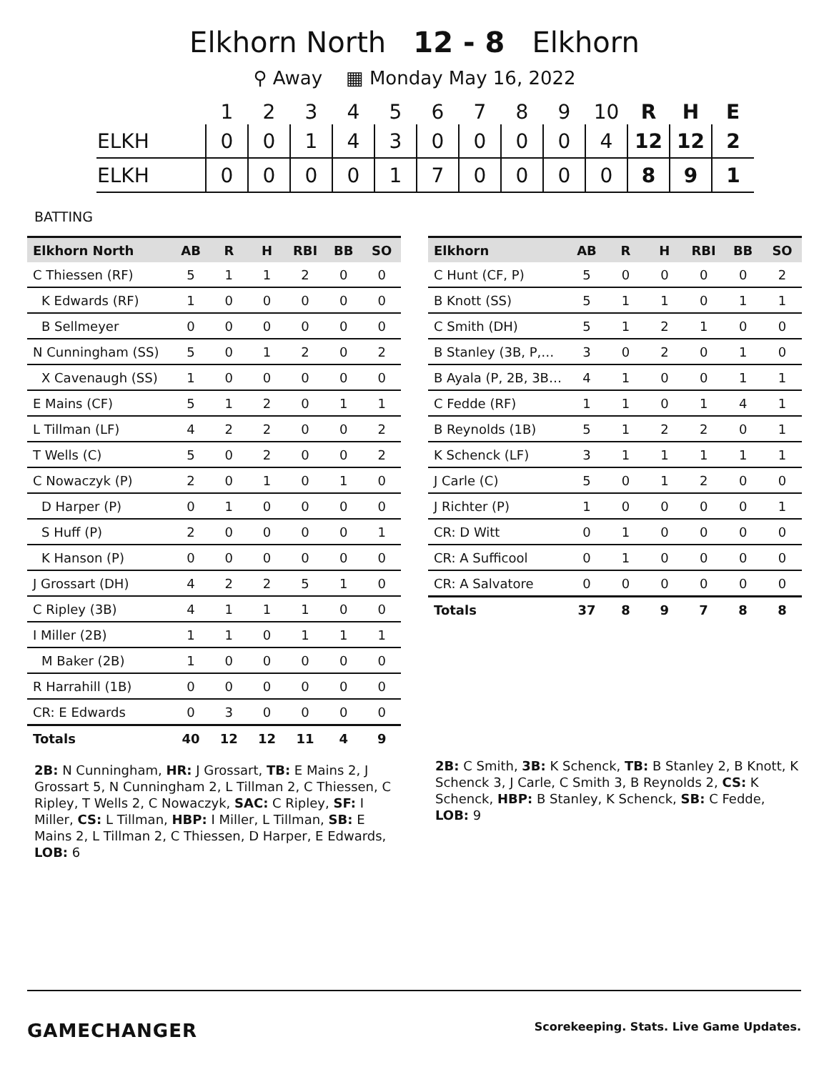Elkhorn North 12 - 8 Elkhorn
⚲ Away ▦ Monday May 16, 2022
| | 1 | 2 | 3 | 4 | 5 | 6 | 7 | 8 | 9 | 10 | R | H | E |
| --- | --- | --- | --- | --- | --- | --- | --- | --- | --- | --- | --- | --- | --- |
| ELKH | 0 | 0 | 1 | 4 | 3 | 0 | 0 | 0 | 0 | 4 | 12 | 12 | 2 |
| ELKH | 0 | 0 | 0 | 0 | 1 | 7 | 0 | 0 | 0 | 0 | 8 | 9 | 1 |
BATTING
| Elkhorn North | AB | R | H | RBI | BB | SO |
| --- | --- | --- | --- | --- | --- | --- |
| C Thiessen (RF) | 5 | 1 | 1 | 2 | 0 | 0 |
| K Edwards (RF) | 1 | 0 | 0 | 0 | 0 | 0 |
| B Sellmeyer | 0 | 0 | 0 | 0 | 0 | 0 |
| N Cunningham (SS) | 5 | 0 | 1 | 2 | 0 | 2 |
| X Cavenaugh (SS) | 1 | 0 | 0 | 0 | 0 | 0 |
| E Mains (CF) | 5 | 1 | 2 | 0 | 1 | 1 |
| L Tillman (LF) | 4 | 2 | 2 | 0 | 0 | 2 |
| T Wells (C) | 5 | 0 | 2 | 0 | 0 | 2 |
| C Nowaczyk (P) | 2 | 0 | 1 | 0 | 1 | 0 |
| D Harper (P) | 0 | 1 | 0 | 0 | 0 | 0 |
| S Huff (P) | 2 | 0 | 0 | 0 | 0 | 1 |
| K Hanson (P) | 0 | 0 | 0 | 0 | 0 | 0 |
| J Grossart (DH) | 4 | 2 | 2 | 5 | 1 | 0 |
| C Ripley (3B) | 4 | 1 | 1 | 1 | 0 | 0 |
| I Miller (2B) | 1 | 1 | 0 | 1 | 1 | 1 |
| M Baker (2B) | 1 | 0 | 0 | 0 | 0 | 0 |
| R Harrahill (1B) | 0 | 0 | 0 | 0 | 0 | 0 |
| CR: E Edwards | 0 | 3 | 0 | 0 | 0 | 0 |
| Totals | 40 | 12 | 12 | 11 | 4 | 9 |
2B: N Cunningham, HR: J Grossart, TB: E Mains 2, J Grossart 5, N Cunningham 2, L Tillman 2, C Thiessen, C Ripley, T Wells 2, C Nowaczyk, SAC: C Ripley, SF: I Miller, CS: L Tillman, HBP: I Miller, L Tillman, SB: E Mains 2, L Tillman 2, C Thiessen, D Harper, E Edwards, LOB: 6
| Elkhorn | AB | R | H | RBI | BB | SO |
| --- | --- | --- | --- | --- | --- | --- |
| C Hunt (CF, P) | 5 | 0 | 0 | 0 | 0 | 2 |
| B Knott (SS) | 5 | 1 | 1 | 0 | 1 | 1 |
| C Smith (DH) | 5 | 1 | 2 | 1 | 0 | 0 |
| B Stanley (3B, P,… | 3 | 0 | 2 | 0 | 1 | 0 |
| B Ayala (P, 2B, 3B… | 4 | 1 | 0 | 0 | 1 | 1 |
| C Fedde (RF) | 1 | 1 | 0 | 1 | 4 | 1 |
| B Reynolds (1B) | 5 | 1 | 2 | 2 | 0 | 1 |
| K Schenck (LF) | 3 | 1 | 1 | 1 | 1 | 1 |
| J Carle (C) | 5 | 0 | 1 | 2 | 0 | 0 |
| J Richter (P) | 1 | 0 | 0 | 0 | 0 | 1 |
| CR: D Witt | 0 | 1 | 0 | 0 | 0 | 0 |
| CR: A Sufficool | 0 | 1 | 0 | 0 | 0 | 0 |
| CR: A Salvatore | 0 | 0 | 0 | 0 | 0 | 0 |
| Totals | 37 | 8 | 9 | 7 | 8 | 8 |
2B: C Smith, 3B: K Schenck, TB: B Stanley 2, B Knott, K Schenck 3, J Carle, C Smith 3, B Reynolds 2, CS: K Schenck, HBP: B Stanley, K Schenck, SB: C Fedde, LOB: 9
GAMECHANGER Scorekeeping. Stats. Live Game Updates.